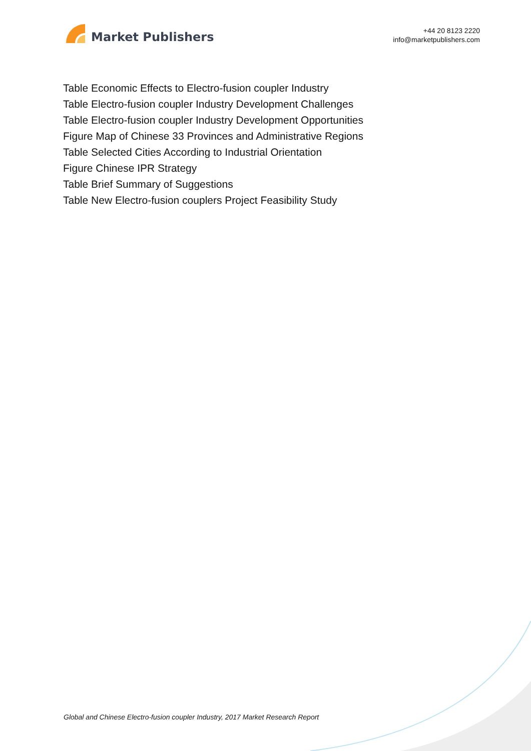Market Publishers
+44 20 8123 2220
info@marketpublishers.com
Table Economic Effects to Electro-fusion coupler Industry
Table Electro-fusion coupler Industry Development Challenges
Table Electro-fusion coupler Industry Development Opportunities
Figure Map of Chinese 33 Provinces and Administrative Regions
Table Selected Cities According to Industrial Orientation
Figure Chinese IPR Strategy
Table Brief Summary of Suggestions
Table New Electro-fusion couplers Project Feasibility Study
Global and Chinese Electro-fusion coupler Industry, 2017 Market Research Report